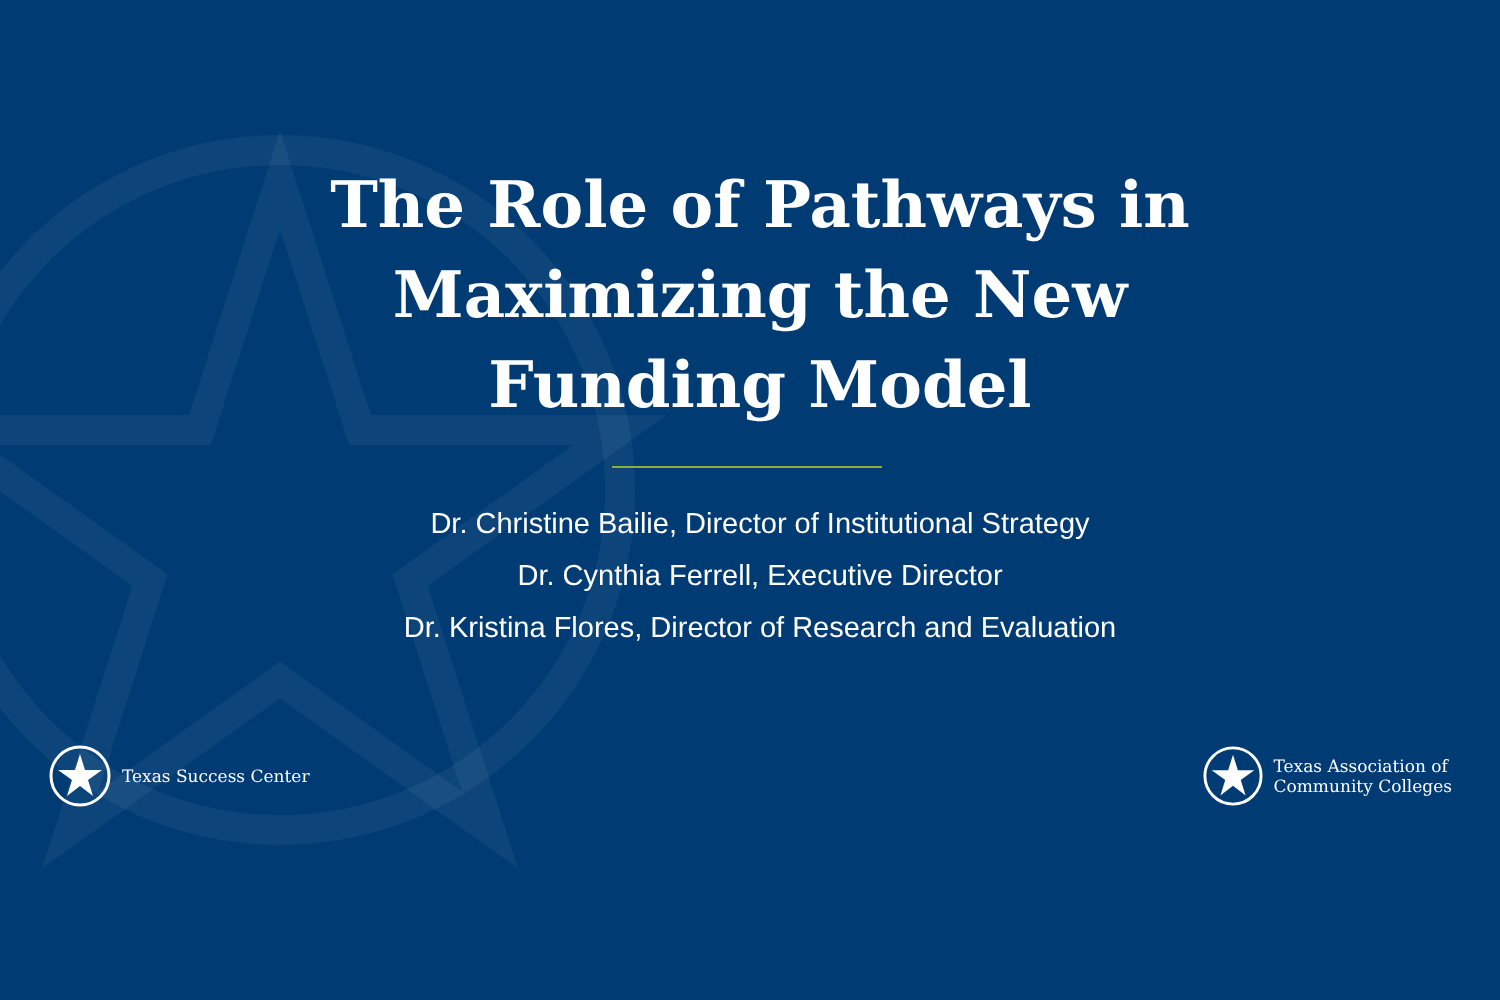The Role of Pathways in
Maximizing the New
Funding Model
Dr. Christine Bailie, Director of Institutional Strategy
Dr. Cynthia Ferrell, Executive Director
Dr. Kristina Flores, Director of Research and Evaluation
Texas Success Center
Texas Association of
Community Colleges